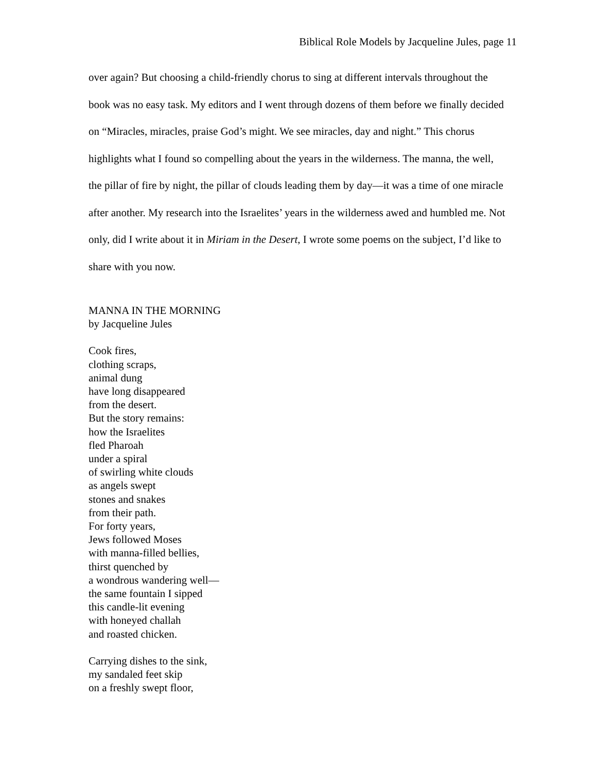Biblical Role Models by Jacqueline Jules, page 11
over again? But choosing a child-friendly chorus to sing at different intervals throughout the book was no easy task. My editors and I went through dozens of them before we finally decided on “Miracles, miracles, praise God’s might. We see miracles, day and night.” This chorus highlights what I found so compelling about the years in the wilderness. The manna, the well, the pillar of fire by night, the pillar of clouds leading them by day—it was a time of one miracle after another. My research into the Israelites’ years in the wilderness awed and humbled me. Not only, did I write about it in Miriam in the Desert, I wrote some poems on the subject, I’d like to share with you now.
MANNA IN THE MORNING
by Jacqueline Jules
Cook fires,
clothing scraps,
animal dung
have long disappeared
from the desert.
But the story remains:
how the Israelites
fled Pharoah
under a spiral
of swirling white clouds
as angels swept
stones and snakes
from their path.
For forty years,
Jews followed Moses
with manna-filled bellies,
thirst quenched by
a wondrous wandering well—
the same fountain I sipped
this candle-lit evening
with honeyed challah
and roasted chicken.
Carrying dishes to the sink,
my sandaled feet skip
on a freshly swept floor,